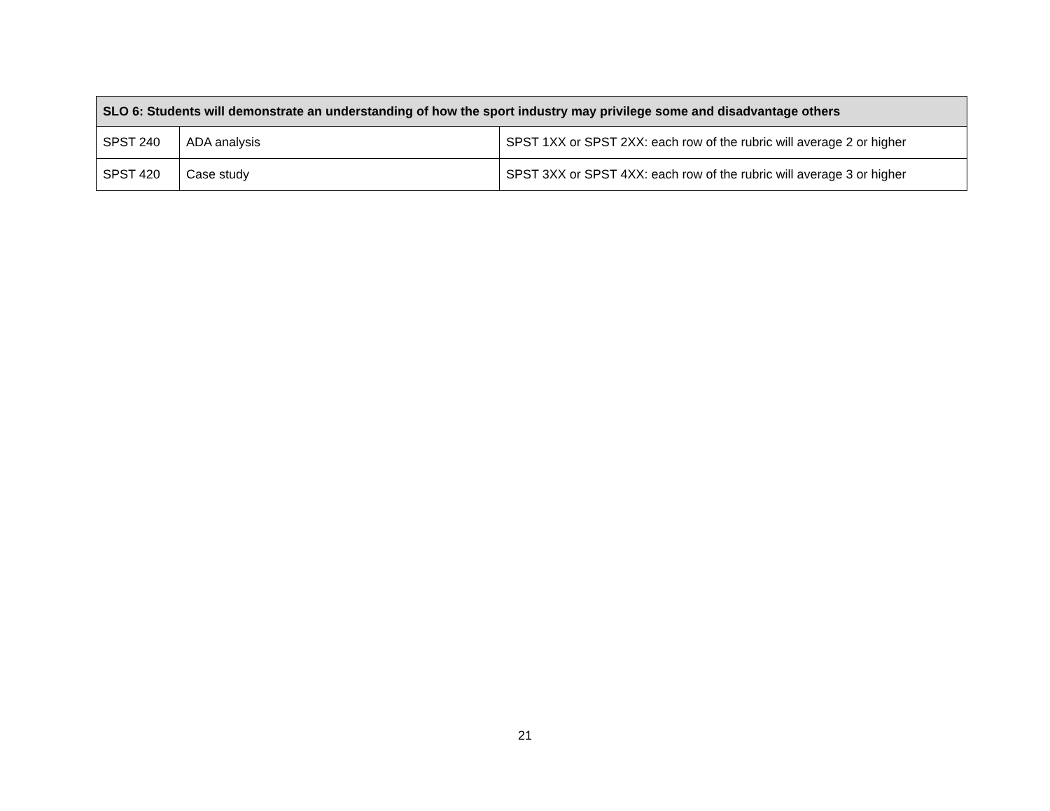| SLO 6: Students will demonstrate an understanding of how the sport industry may privilege some and disadvantage others | | |
| --- | --- | --- |
| SPST 240 | ADA analysis | SPST 1XX or SPST 2XX: each row of the rubric will average 2 or higher |
| SPST 420 | Case study | SPST 3XX or SPST 4XX: each row of the rubric will average 3 or higher |
21